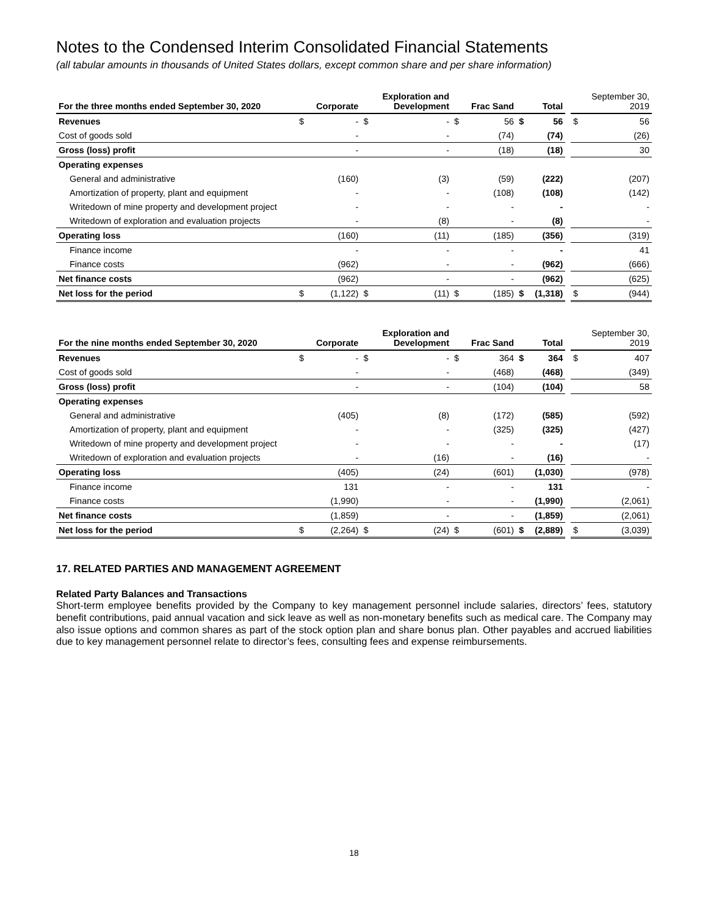Notes to the Condensed Interim Consolidated Financial Statements
(all tabular amounts in thousands of United States dollars, except common share and per share information)
| For the three months ended September 30, 2020 | | Corporate | | Exploration and Development | | Frac Sand | | Total | | | September 30, 2019 |
| --- | --- | --- | --- | --- | --- | --- | --- | --- | --- | --- | --- |
| Revenues | $ | - | $ | - | $ | 56 | $ | 56 | | $ | 56 |
| Cost of goods sold | | - | | - | | (74) | | (74) | | | (26) |
| Gross (loss) profit | | - | | - | | (18) | | (18) | | | 30 |
| Operating expenses | | | | | | | | | | | |
| General and administrative | | (160) | | (3) | | (59) | | (222) | | | (207) |
| Amortization of property, plant and equipment | | - | | - | | (108) | | (108) | | | (142) |
| Writedown of mine property and development project | | - | | - | | - | | - | | | - |
| Writedown of exploration and evaluation projects | | - | | (8) | | - | | (8) | | | - |
| Operating loss | | (160) | | (11) | | (185) | | (356) | | | (319) |
| Finance income | | - | | - | | - | | - | | | 41 |
| Finance costs | | (962) | | - | | - | | (962) | | | (666) |
| Net finance costs | | (962) | | - | | - | | (962) | | | (625) |
| Net loss for the period | $ | (1,122) | $ | (11) | $ | (185) | $ | (1,318) | | $ | (944) |
| For the nine months ended September 30, 2020 | | Corporate | | Exploration and Development | | Frac Sand | | Total | | | September 30, 2019 |
| --- | --- | --- | --- | --- | --- | --- | --- | --- | --- | --- | --- |
| Revenues | $ | - | $ | - | $ | 364 | $ | 364 | | $ | 407 |
| Cost of goods sold | | - | | - | | (468) | | (468) | | | (349) |
| Gross (loss) profit | | - | | - | | (104) | | (104) | | | 58 |
| Operating expenses | | | | | | | | | | | |
| General and administrative | | (405) | | (8) | | (172) | | (585) | | | (592) |
| Amortization of property, plant and equipment | | - | | - | | (325) | | (325) | | | (427) |
| Writedown of mine property and development project | | - | | - | | - | | - | | | (17) |
| Writedown of exploration and evaluation projects | | - | | (16) | | - | | (16) | | | - |
| Operating loss | | (405) | | (24) | | (601) | | (1,030) | | | (978) |
| Finance income | | 131 | | - | | - | | 131 | | | - |
| Finance costs | | (1,990) | | - | | - | | (1,990) | | | (2,061) |
| Net finance costs | | (1,859) | | - | | - | | (1,859) | | | (2,061) |
| Net loss for the period | $ | (2,264) | $ | (24) | $ | (601) | $ | (2,889) | | $ | (3,039) |
17. RELATED PARTIES AND MANAGEMENT AGREEMENT
Related Party Balances and Transactions
Short-term employee benefits provided by the Company to key management personnel include salaries, directors’ fees, statutory benefit contributions, paid annual vacation and sick leave as well as non-monetary benefits such as medical care. The Company may also issue options and common shares as part of the stock option plan and share bonus plan. Other payables and accrued liabilities due to key management personnel relate to director’s fees, consulting fees and expense reimbursements.
18